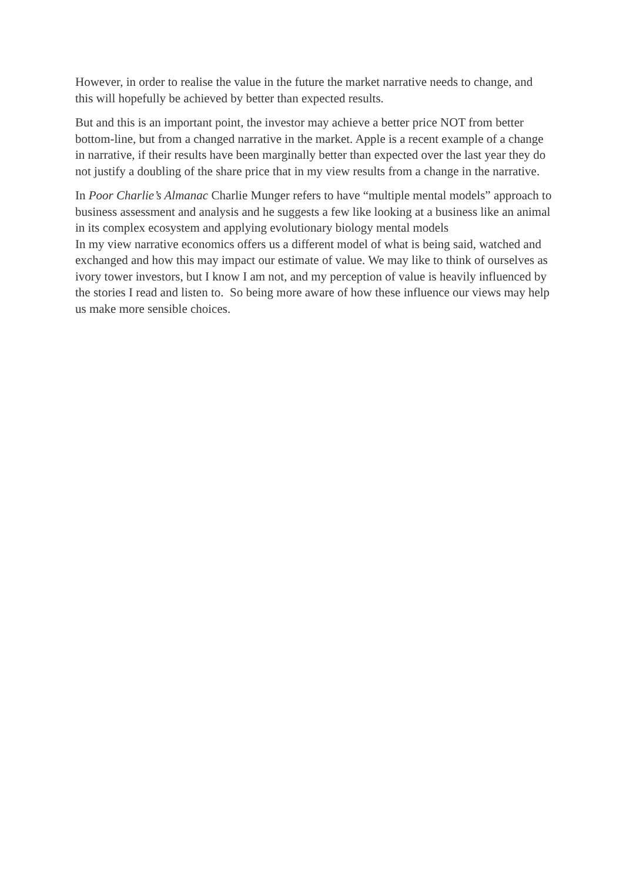However, in order to realise the value in the future the market narrative needs to change, and this will hopefully be achieved by better than expected results.
But and this is an important point, the investor may achieve a better price NOT from better bottom-line, but from a changed narrative in the market. Apple is a recent example of a change in narrative, if their results have been marginally better than expected over the last year they do not justify a doubling of the share price that in my view results from a change in the narrative.
In Poor Charlie’s Almanac Charlie Munger refers to have “multiple mental models” approach to business assessment and analysis and he suggests a few like looking at a business like an animal in its complex ecosystem and applying evolutionary biology mental models
In my view narrative economics offers us a different model of what is being said, watched and exchanged and how this may impact our estimate of value. We may like to think of ourselves as ivory tower investors, but I know I am not, and my perception of value is heavily influenced by the stories I read and listen to. So being more aware of how these influence our views may help us make more sensible choices.